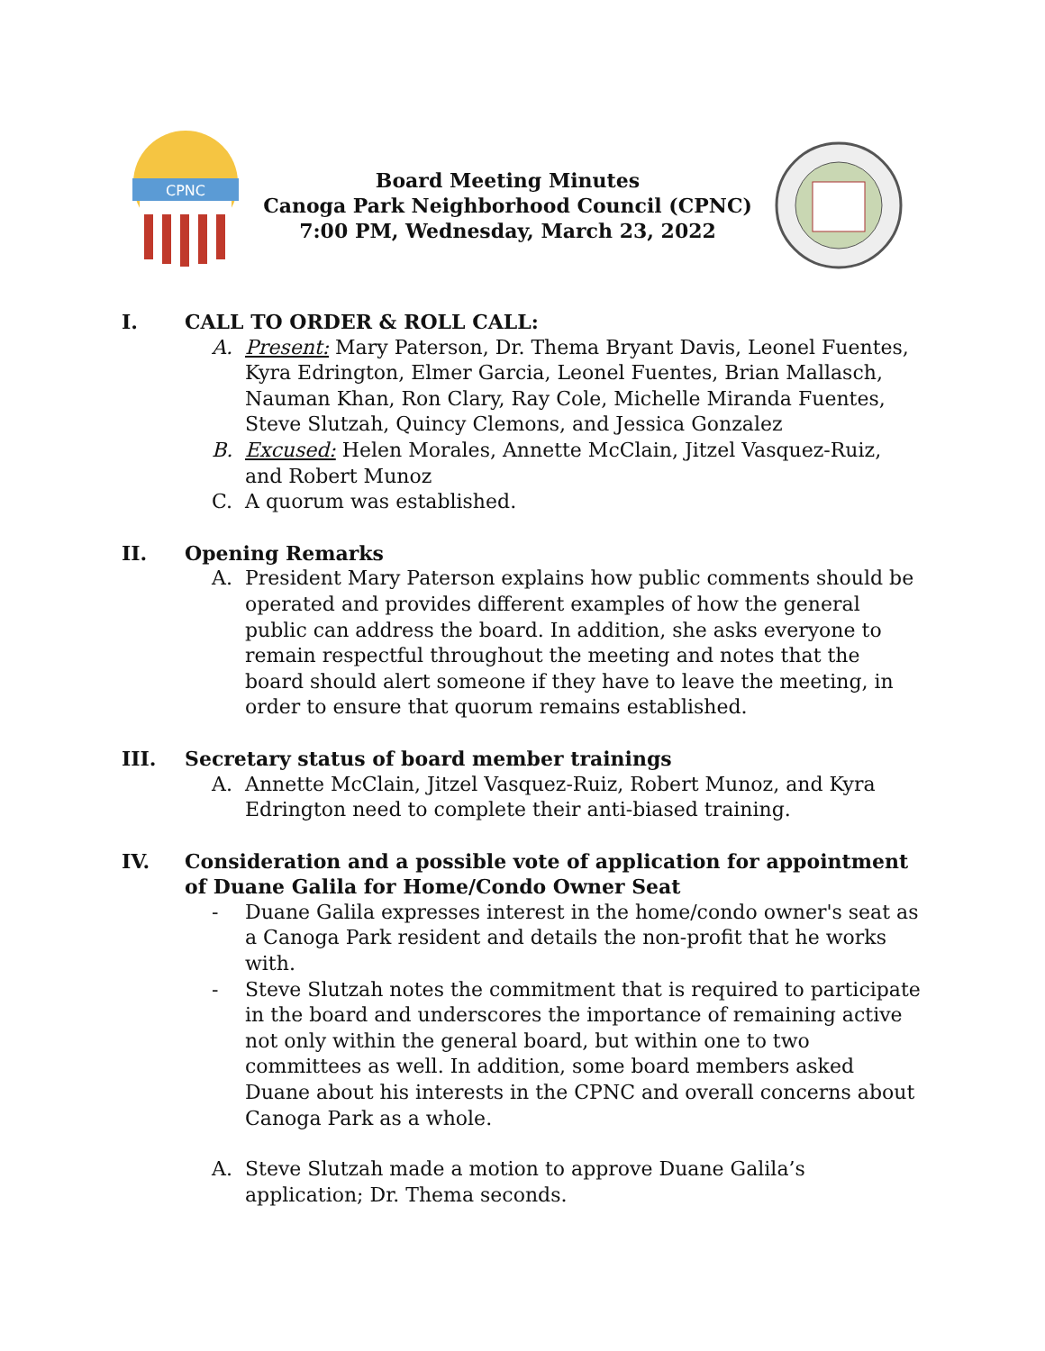CPNC
Board Meeting Minutes
Canoga Park Neighborhood Council (CPNC)
7:00 PM, Wednesday, March 23, 2022
I. CALL TO ORDER & ROLL CALL:
A. Present: Mary Paterson, Dr. Thema Bryant Davis, Leonel Fuentes, Kyra Edrington, Elmer Garcia, Leonel Fuentes, Brian Mallasch, Nauman Khan, Ron Clary, Ray Cole, Michelle Miranda Fuentes, Steve Slutzah, Quincy Clemons, and Jessica Gonzalez
B. Excused: Helen Morales, Annette McClain, Jitzel Vasquez-Ruiz, and Robert Munoz
C. A quorum was established.
II. Opening Remarks
A. President Mary Paterson explains how public comments should be operated and provides different examples of how the general public can address the board. In addition, she asks everyone to remain respectful throughout the meeting and notes that the board should alert someone if they have to leave the meeting, in order to ensure that quorum remains established.
III. Secretary status of board member trainings
A. Annette McClain, Jitzel Vasquez-Ruiz, Robert Munoz, and Kyra Edrington need to complete their anti-biased training.
IV. Consideration and a possible vote of application for appointment of Duane Galila for Home/Condo Owner Seat
- Duane Galila expresses interest in the home/condo owner's seat as a Canoga Park resident and details the non-profit that he works with.
- Steve Slutzah notes the commitment that is required to participate in the board and underscores the importance of remaining active not only within the general board, but within one to two committees as well. In addition, some board members asked Duane about his interests in the CPNC and overall concerns about Canoga Park as a whole.
A. Steve Slutzah made a motion to approve Duane Galila’s application; Dr. Thema seconds.